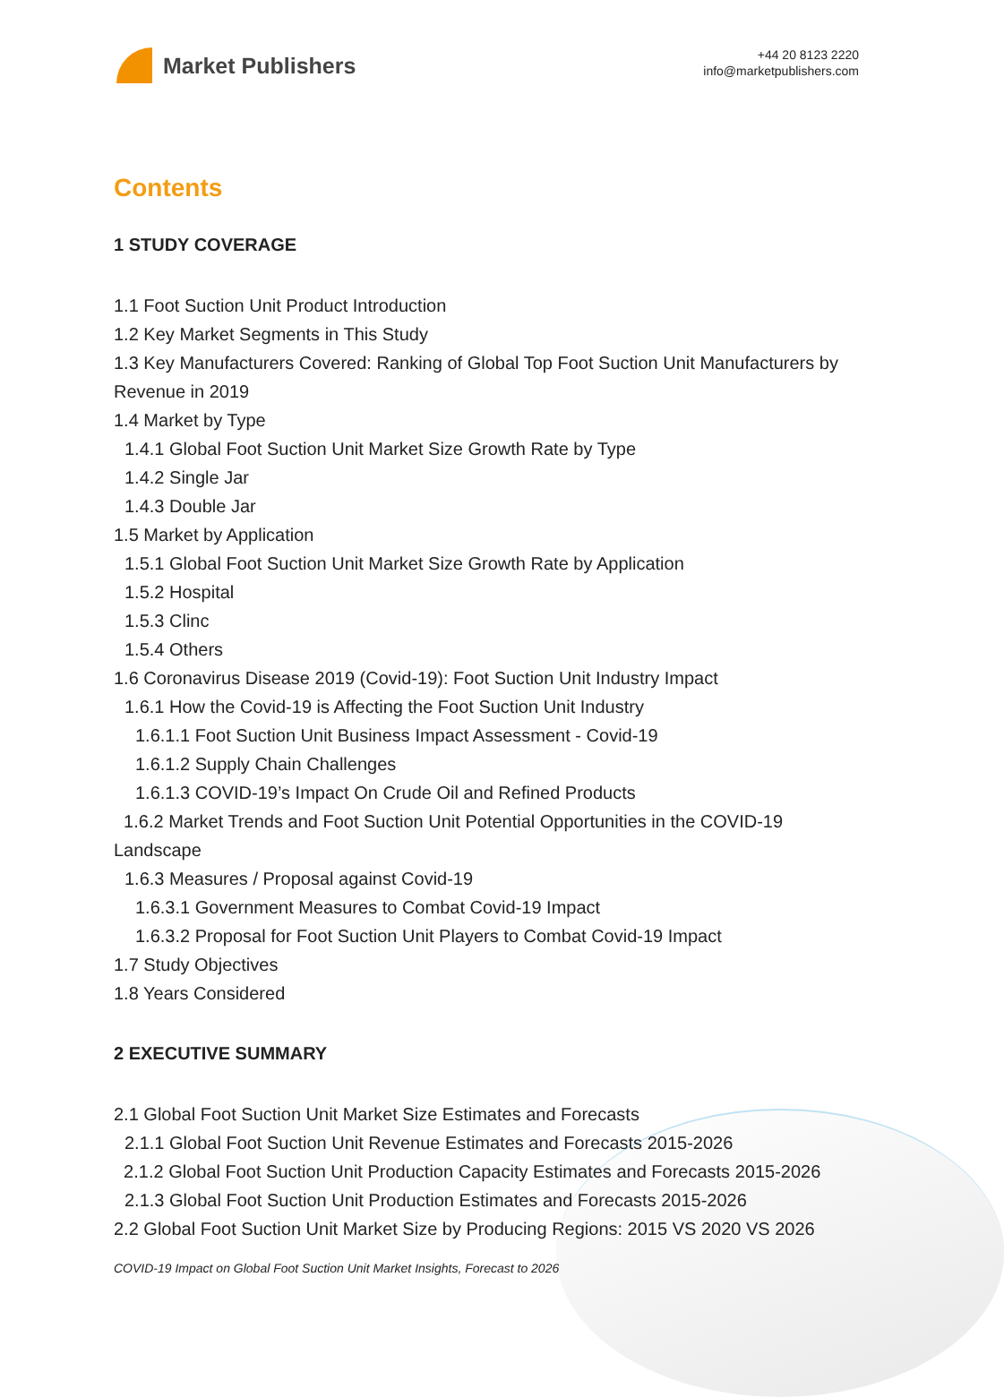Market Publishers
+44 20 8123 2220
info@marketpublishers.com
Contents
1 STUDY COVERAGE
1.1 Foot Suction Unit Product Introduction
1.2 Key Market Segments in This Study
1.3 Key Manufacturers Covered: Ranking of Global Top Foot Suction Unit Manufacturers by Revenue in 2019
1.4 Market by Type
1.4.1 Global Foot Suction Unit Market Size Growth Rate by Type
1.4.2 Single Jar
1.4.3 Double Jar
1.5 Market by Application
1.5.1 Global Foot Suction Unit Market Size Growth Rate by Application
1.5.2 Hospital
1.5.3 Clinc
1.5.4 Others
1.6 Coronavirus Disease 2019 (Covid-19): Foot Suction Unit Industry Impact
1.6.1 How the Covid-19 is Affecting the Foot Suction Unit Industry
1.6.1.1 Foot Suction Unit Business Impact Assessment - Covid-19
1.6.1.2 Supply Chain Challenges
1.6.1.3 COVID-19’s Impact On Crude Oil and Refined Products
1.6.2 Market Trends and Foot Suction Unit Potential Opportunities in the COVID-19 Landscape
1.6.3 Measures / Proposal against Covid-19
1.6.3.1 Government Measures to Combat Covid-19 Impact
1.6.3.2 Proposal for Foot Suction Unit Players to Combat Covid-19 Impact
1.7 Study Objectives
1.8 Years Considered
2 EXECUTIVE SUMMARY
2.1 Global Foot Suction Unit Market Size Estimates and Forecasts
2.1.1 Global Foot Suction Unit Revenue Estimates and Forecasts 2015-2026
2.1.2 Global Foot Suction Unit Production Capacity Estimates and Forecasts 2015-2026
2.1.3 Global Foot Suction Unit Production Estimates and Forecasts 2015-2026
2.2 Global Foot Suction Unit Market Size by Producing Regions: 2015 VS 2020 VS 2026
COVID-19 Impact on Global Foot Suction Unit Market Insights, Forecast to 2026